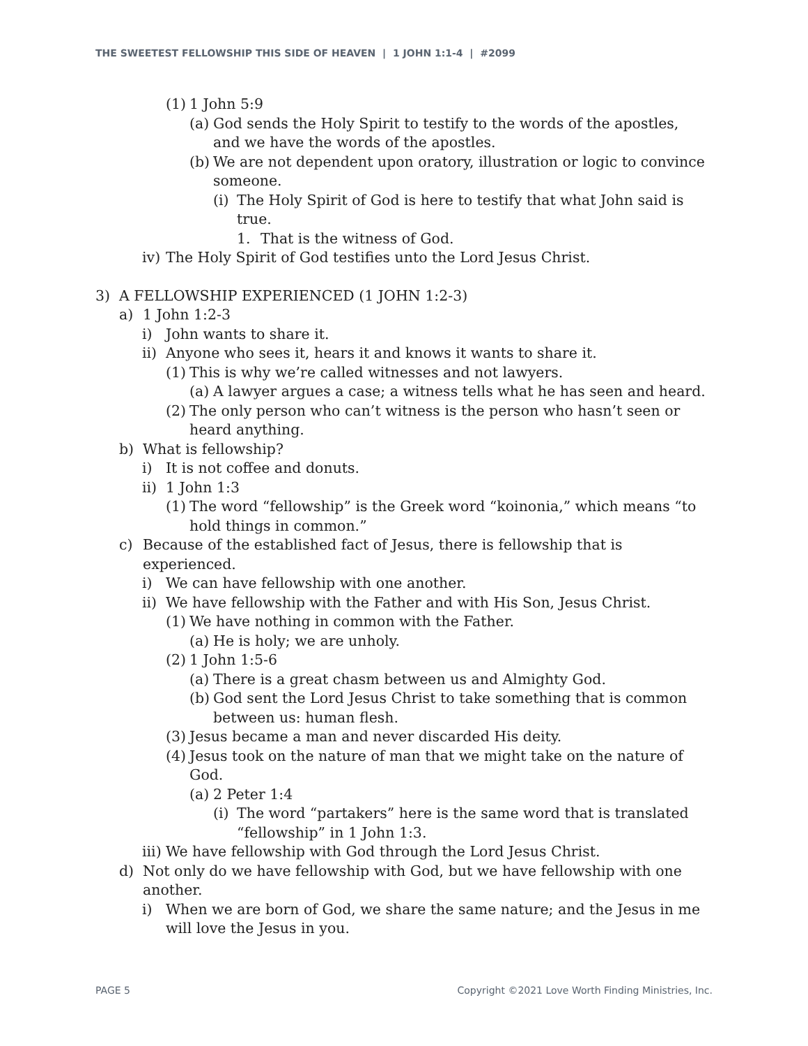THE SWEETEST FELLOWSHIP THIS SIDE OF HEAVEN | 1 JOHN 1:1-4 | #2099
(1) 1 John 5:9
(a) God sends the Holy Spirit to testify to the words of the apostles, and we have the words of the apostles.
(b) We are not dependent upon oratory, illustration or logic to convince someone.
(i) The Holy Spirit of God is here to testify that what John said is true.
1. That is the witness of God.
iv) The Holy Spirit of God testifies unto the Lord Jesus Christ.
3) A FELLOWSHIP EXPERIENCED (1 JOHN 1:2-3)
a) 1 John 1:2-3
i) John wants to share it.
ii) Anyone who sees it, hears it and knows it wants to share it.
(1) This is why we’re called witnesses and not lawyers.
(a) A lawyer argues a case; a witness tells what he has seen and heard.
(2) The only person who can’t witness is the person who hasn’t seen or heard anything.
b) What is fellowship?
i) It is not coffee and donuts.
ii) 1 John 1:3
(1) The word “fellowship” is the Greek word “koinonia,” which means “to hold things in common.”
c) Because of the established fact of Jesus, there is fellowship that is experienced.
i) We can have fellowship with one another.
ii) We have fellowship with the Father and with His Son, Jesus Christ.
(1) We have nothing in common with the Father.
(a) He is holy; we are unholy.
(2) 1 John 1:5-6
(a) There is a great chasm between us and Almighty God.
(b) God sent the Lord Jesus Christ to take something that is common between us: human flesh.
(3) Jesus became a man and never discarded His deity.
(4) Jesus took on the nature of man that we might take on the nature of God.
(a) 2 Peter 1:4
(i) The word “partakers” here is the same word that is translated “fellowship” in 1 John 1:3.
iii) We have fellowship with God through the Lord Jesus Christ.
d) Not only do we have fellowship with God, but we have fellowship with one another.
i) When we are born of God, we share the same nature; and the Jesus in me will love the Jesus in you.
PAGE 5 Copyright ©2021 Love Worth Finding Ministries, Inc.